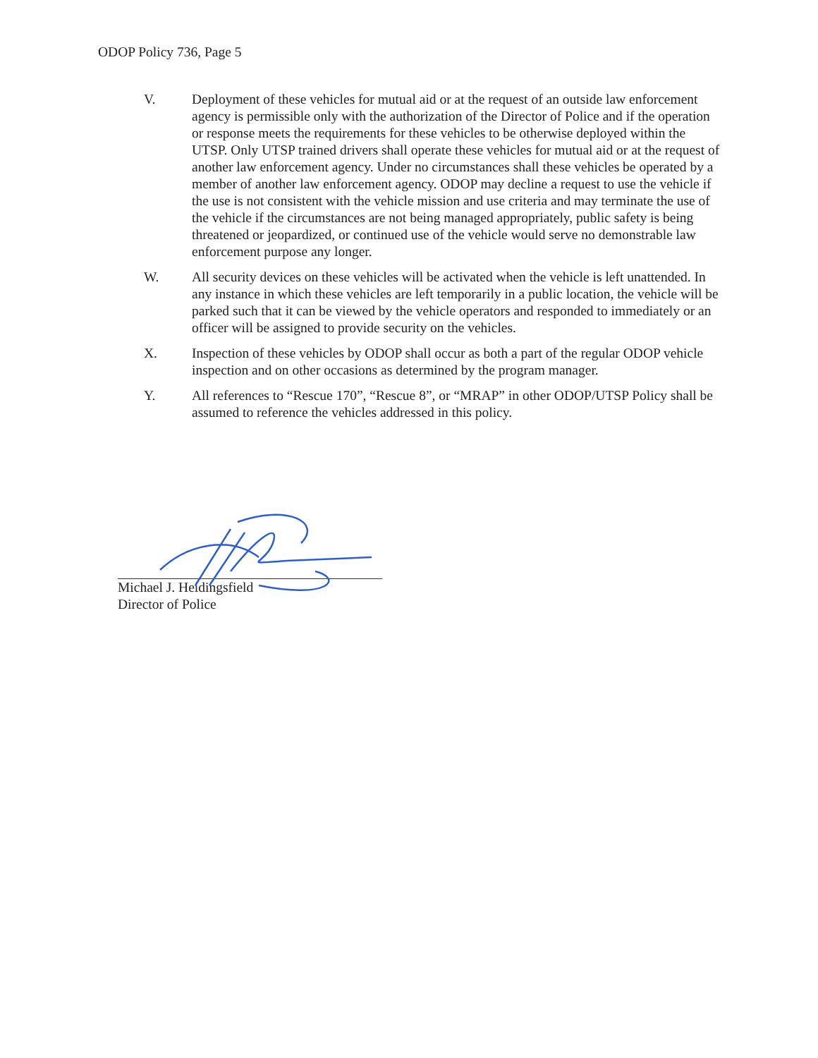ODOP Policy 736, Page 5
V. Deployment of these vehicles for mutual aid or at the request of an outside law enforcement agency is permissible only with the authorization of the Director of Police and if the operation or response meets the requirements for these vehicles to be otherwise deployed within the UTSP. Only UTSP trained drivers shall operate these vehicles for mutual aid or at the request of another law enforcement agency. Under no circumstances shall these vehicles be operated by a member of another law enforcement agency. ODOP may decline a request to use the vehicle if the use is not consistent with the vehicle mission and use criteria and may terminate the use of the vehicle if the circumstances are not being managed appropriately, public safety is being threatened or jeopardized, or continued use of the vehicle would serve no demonstrable law enforcement purpose any longer.
W. All security devices on these vehicles will be activated when the vehicle is left unattended. In any instance in which these vehicles are left temporarily in a public location, the vehicle will be parked such that it can be viewed by the vehicle operators and responded to immediately or an officer will be assigned to provide security on the vehicles.
X. Inspection of these vehicles by ODOP shall occur as both a part of the regular ODOP vehicle inspection and on other occasions as determined by the program manager.
Y. All references to “Rescue 170”, “Rescue 8”, or “MRAP” in other ODOP/UTSP Policy shall be assumed to reference the vehicles addressed in this policy.
Michael J. Heidingsfield
Director of Police